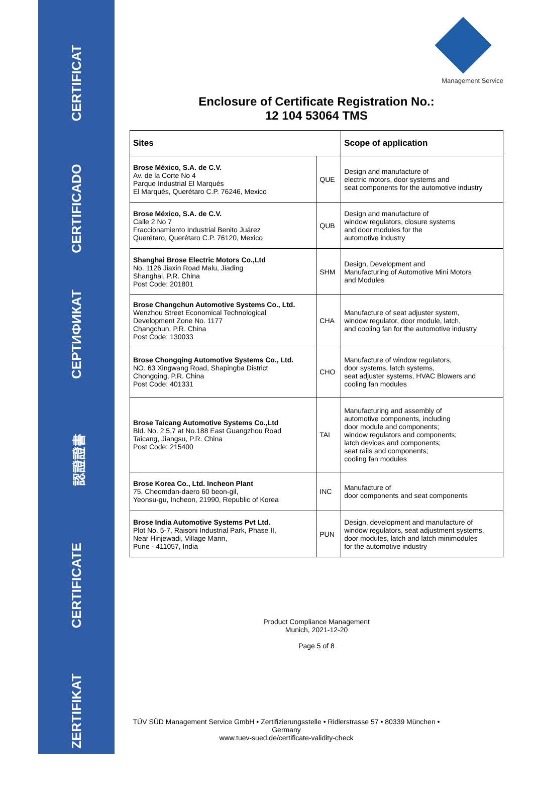ZERTIFIKAT
CERTIFICATE
認證證書
СЕРТИФИКАТ
CERTIFICADO
CERTIFICAT
Management Service
Enclosure of Certificate Registration No.:
12 104 53064 TMS
| Sites | | Scope of application |
| --- | --- | --- |
| Brose México, S.A. de C.V. Av. de la Corte No 4 Parque Industrial El Marqués El Marqués, Querétaro C.P. 76246, Mexico | QUE | Design and manufacture of electric motors, door systems and seat components for the automotive industry |
| Brose México, S.A. de C.V. Calle 2 No 7 Fraccionamiento Industrial Benito Juárez Querétaro, Querétaro C.P. 76120, Mexico | QUB | Design and manufacture of window regulators, closure systems and door modules for the automotive industry |
| Shanghai Brose Electric Motors Co.,Ltd No. 1126 Jiaxin Road Malu, Jiading Shanghai, P.R. China Post Code: 201801 | SHM | Design, Development and Manufacturing of Automotive Mini Motors and Modules |
| Brose Changchun Automotive Systems Co., Ltd. Wenzhou Street Economical Technological Development Zone No. 1177 Changchun, P.R. China Post Code: 130033 | CHA | Manufacture of seat adjuster system, window regulator, door module, latch, and cooling fan for the automotive industry |
| Brose Chongqing Automotive Systems Co., Ltd. NO. 63 Xingwang Road, Shapingba District Chongqing, P.R. China Post Code: 401331 | CHO | Manufacture of window regulators, door systems, latch systems, seat adjuster systems, HVAC Blowers and cooling fan modules |
| Brose Taicang Automotive Systems Co.,Ltd Bld. No. 2,5,7 at No.188 East Guangzhou Road Taicang, Jiangsu, P.R. China Post Code: 215400 | TAI | Manufacturing and assembly of automotive components, including door module and components; window regulators and components; latch devices and components; seat rails and components; cooling fan modules |
| Brose Korea Co., Ltd. Incheon Plant 75, Cheomdan-daero 60 beon-gil, Yeonsu-gu, Incheon, 21990, Republic of Korea | INC | Manufacture of door components and seat components |
| Brose India Automotive Systems Pvt Ltd. Plot No. 5-7, Raisoni Industrial Park, Phase II, Near Hinjewadi, Village Mann, Pune - 411057, India | PUN | Design, development and manufacture of window regulators, seat adjustment systems, door modules, latch and latch minimodules for the automotive industry |
Product Compliance Management
Munich, 2021-12-20
Page 5 of 8
TÜV SÜD Management Service GmbH • Zertifizierungsstelle • Ridlerstrasse 57 • 80339 München • Germany
www.tuev-sued.de/certificate-validity-check